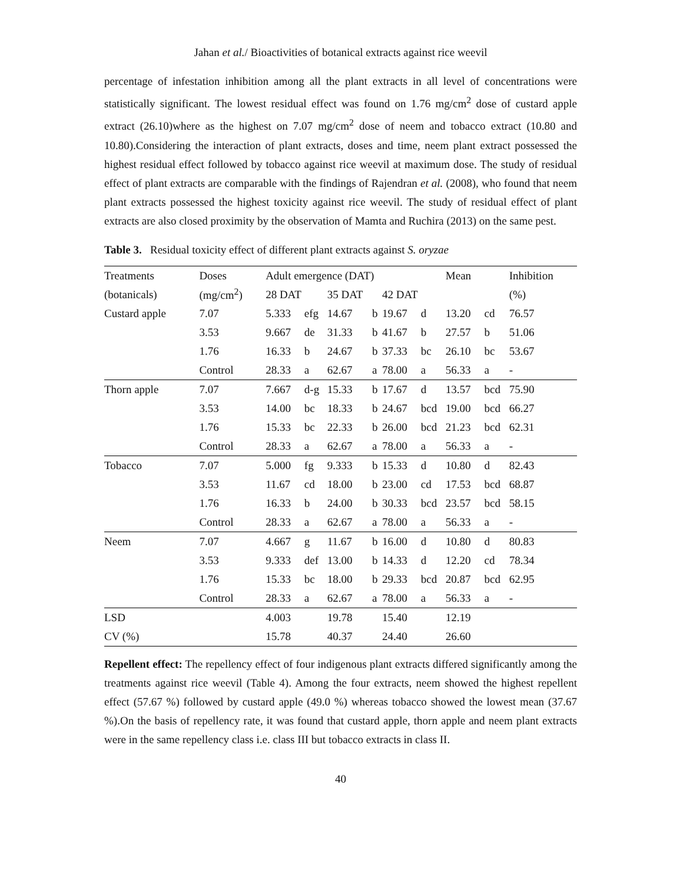Jahan et al./ Bioactivities of botanical extracts against rice weevil
percentage of infestation inhibition among all the plant extracts in all level of concentrations were statistically significant. The lowest residual effect was found on 1.76 mg/cm<sup>2</sup> dose of custard apple extract (26.10)where as the highest on 7.07 mg/cm<sup>2</sup> dose of neem and tobacco extract (10.80 and 10.80).Considering the interaction of plant extracts, doses and time, neem plant extract possessed the highest residual effect followed by tobacco against rice weevil at maximum dose. The study of residual effect of plant extracts are comparable with the findings of Rajendran et al. (2008), who found that neem plant extracts possessed the highest toxicity against rice weevil. The study of residual effect of plant extracts are also closed proximity by the observation of Mamta and Ruchira (2013) on the same pest.
Table 3. Residual toxicity effect of different plant extracts against S. oryzae
| Treatments | Doses | Adult emergence (DAT) | | | | | | Mean | | Inhibition |
| --- | --- | --- | --- | --- | --- | --- | --- | --- | --- | --- |
| (botanicals) | (mg/cm<sup>2</sup>) | 28 DAT | | 35 DAT | | 42 DAT | | | | (%) |
| Custard apple | 7.07 | 5.333 | efg | 14.67 | b | 19.67 | d | 13.20 | cd | 76.57 |
| | 3.53 | 9.667 | de | 31.33 | b | 41.67 | b | 27.57 | b | 51.06 |
| | 1.76 | 16.33 | b | 24.67 | b | 37.33 | bc | 26.10 | bc | 53.67 |
| | Control | 28.33 | a | 62.67 | a | 78.00 | a | 56.33 | a | - |
| Thorn apple | 7.07 | 7.667 | d-g | 15.33 | b | 17.67 | d | 13.57 | bcd | 75.90 |
| | 3.53 | 14.00 | bc | 18.33 | b | 24.67 | bcd | 19.00 | bcd | 66.27 |
| | 1.76 | 15.33 | bc | 22.33 | b | 26.00 | bcd | 21.23 | bcd | 62.31 |
| | Control | 28.33 | a | 62.67 | a | 78.00 | a | 56.33 | a | - |
| Tobacco | 7.07 | 5.000 | fg | 9.333 | b | 15.33 | d | 10.80 | d | 82.43 |
| | 3.53 | 11.67 | cd | 18.00 | b | 23.00 | cd | 17.53 | bcd | 68.87 |
| | 1.76 | 16.33 | b | 24.00 | b | 30.33 | bcd | 23.57 | bcd | 58.15 |
| | Control | 28.33 | a | 62.67 | a | 78.00 | a | 56.33 | a | - |
| Neem | 7.07 | 4.667 | g | 11.67 | b | 16.00 | d | 10.80 | d | 80.83 |
| | 3.53 | 9.333 | def | 13.00 | b | 14.33 | d | 12.20 | cd | 78.34 |
| | 1.76 | 15.33 | bc | 18.00 | b | 29.33 | bcd | 20.87 | bcd | 62.95 |
| | Control | 28.33 | a | 62.67 | a | 78.00 | a | 56.33 | a | - |
| LSD | | 4.003 | | 19.78 | | 15.40 | | 12.19 | | |
| CV (%) | | 15.78 | | 40.37 | | 24.40 | | 26.60 | | |
Repellent effect: The repellency effect of four indigenous plant extracts differed significantly among the treatments against rice weevil (Table 4). Among the four extracts, neem showed the highest repellent effect (57.67 %) followed by custard apple (49.0 %) whereas tobacco showed the lowest mean (37.67 %).On the basis of repellency rate, it was found that custard apple, thorn apple and neem plant extracts were in the same repellency class i.e. class III but tobacco extracts in class II.
40